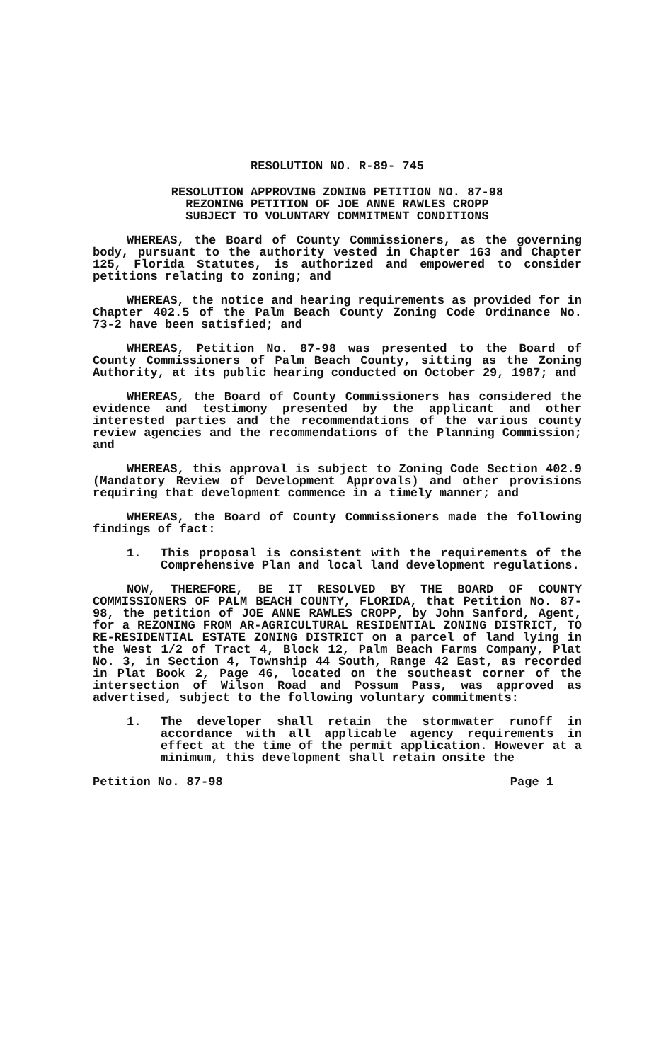RESOLUTION NO. R-89- 745
RESOLUTION APPROVING ZONING PETITION NO. 87-98
REZONING PETITION OF JOE ANNE RAWLES CROPP
SUBJECT TO VOLUNTARY COMMITMENT CONDITIONS
WHEREAS, the Board of County Commissioners, as the governing body, pursuant to the authority vested in Chapter 163 and Chapter 125, Florida Statutes, is authorized and empowered to consider petitions relating to zoning; and
WHEREAS, the notice and hearing requirements as provided for in Chapter 402.5 of the Palm Beach County Zoning Code Ordinance No. 73-2 have been satisfied; and
WHEREAS, Petition No. 87-98 was presented to the Board of County Commissioners of Palm Beach County, sitting as the Zoning Authority, at its public hearing conducted on October 29, 1987; and
WHEREAS, the Board of County Commissioners has considered the evidence and testimony presented by the applicant and other interested parties and the recommendations of the various county review agencies and the recommendations of the Planning Commission; and
WHEREAS, this approval is subject to Zoning Code Section 402.9 (Mandatory Review of Development Approvals) and other provisions requiring that development commence in a timely manner; and
WHEREAS, the Board of County Commissioners made the following findings of fact:
1. This proposal is consistent with the requirements of the Comprehensive Plan and local land development regulations.
NOW, THEREFORE, BE IT RESOLVED BY THE BOARD OF COUNTY COMMISSIONERS OF PALM BEACH COUNTY, FLORIDA, that Petition No. 87-98, the petition of JOE ANNE RAWLES CROPP, by John Sanford, Agent, for a REZONING FROM AR-AGRICULTURAL RESIDENTIAL ZONING DISTRICT, TO RE-RESIDENTIAL ESTATE ZONING DISTRICT on a parcel of land lying in the West 1/2 of Tract 4, Block 12, Palm Beach Farms Company, Plat No. 3, in Section 4, Township 44 South, Range 42 East, as recorded in Plat Book 2, Page 46, located on the southeast corner of the intersection of Wilson Road and Possum Pass, was approved as advertised, subject to the following voluntary commitments:
1. The developer shall retain the stormwater runoff in accordance with all applicable agency requirements in effect at the time of the permit application. However at a minimum, this development shall retain onsite the
Petition No. 87-98 Page 1